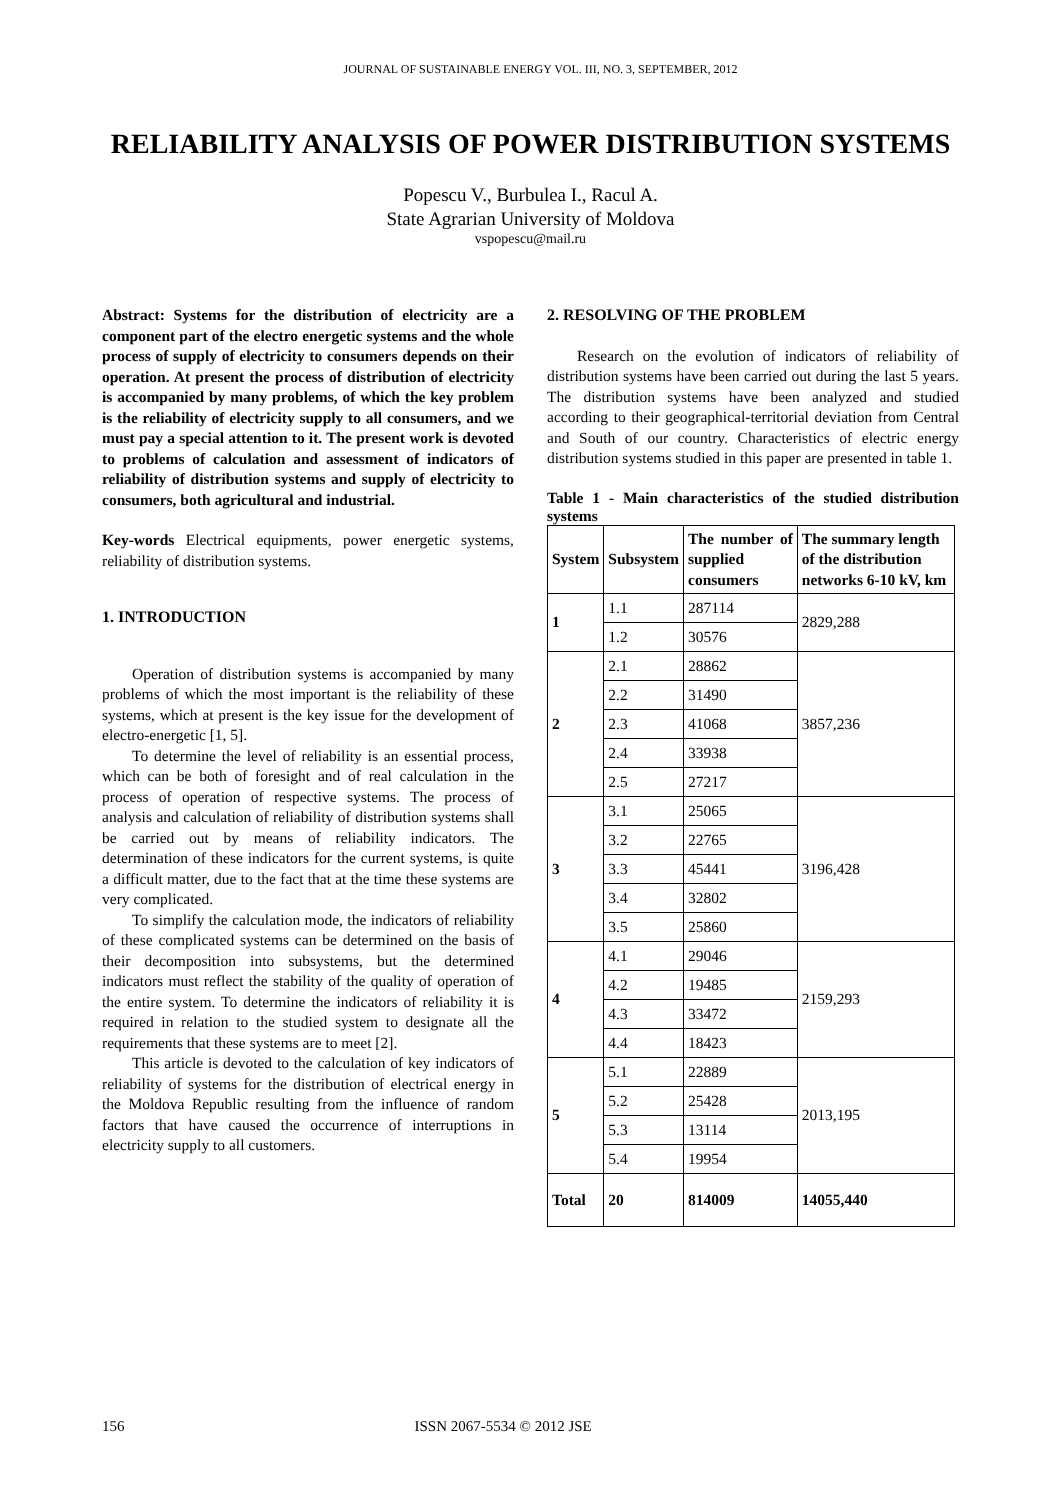JOURNAL OF SUSTAINABLE ENERGY VOL. III, NO. 3, SEPTEMBER, 2012
RELIABILITY ANALYSIS OF POWER DISTRIBUTION SYSTEMS
Popescu V., Burbulea I., Racul A.
State Agrarian University of Moldova
vspopescu@mail.ru
Abstract: Systems for the distribution of electricity are a component part of the electro energetic systems and the whole process of supply of electricity to consumers depends on their operation. At present the process of distribution of electricity is accompanied by many problems, of which the key problem is the reliability of electricity supply to all consumers, and we must pay a special attention to it. The present work is devoted to problems of calculation and assessment of indicators of reliability of distribution systems and supply of electricity to consumers, both agricultural and industrial.
Key-words Electrical equipments, power energetic systems, reliability of distribution systems.
1. INTRODUCTION
Operation of distribution systems is accompanied by many problems of which the most important is the reliability of these systems, which at present is the key issue for the development of electro-energetic [1, 5].
To determine the level of reliability is an essential process, which can be both of foresight and of real calculation in the process of operation of respective systems. The process of analysis and calculation of reliability of distribution systems shall be carried out by means of reliability indicators. The determination of these indicators for the current systems, is quite a difficult matter, due to the fact that at the time these systems are very complicated.
To simplify the calculation mode, the indicators of reliability of these complicated systems can be determined on the basis of their decomposition into subsystems, but the determined indicators must reflect the stability of the quality of operation of the entire system. To determine the indicators of reliability it is required in relation to the studied system to designate all the requirements that these systems are to meet [2].
This article is devoted to the calculation of key indicators of reliability of systems for the distribution of electrical energy in the Moldova Republic resulting from the influence of random factors that have caused the occurrence of interruptions in electricity supply to all customers.
2. RESOLVING OF THE PROBLEM
Research on the evolution of indicators of reliability of distribution systems have been carried out during the last 5 years. The distribution systems have been analyzed and studied according to their geographical-territorial deviation from Central and South of our country. Characteristics of electric energy distribution systems studied in this paper are presented in table 1.
Table 1 - Main characteristics of the studied distribution systems
| System | Subsystem | The number of supplied consumers | The summary length of the distribution networks 6-10 kV, km |
| --- | --- | --- | --- |
| 1 | 1.1 | 287114 | 2829,288 |
| | 1.2 | 30576 | |
| 2 | 2.1 | 28862 | 3857,236 |
| | 2.2 | 31490 | |
| | 2.3 | 41068 | |
| | 2.4 | 33938 | |
| | 2.5 | 27217 | |
| 3 | 3.1 | 25065 | 3196,428 |
| | 3.2 | 22765 | |
| | 3.3 | 45441 | |
| | 3.4 | 32802 | |
| | 3.5 | 25860 | |
| 4 | 4.1 | 29046 | 2159,293 |
| | 4.2 | 19485 | |
| | 4.3 | 33472 | |
| | 4.4 | 18423 | |
| 5 | 5.1 | 22889 | 2013,195 |
| | 5.2 | 25428 | |
| | 5.3 | 13114 | |
| | 5.4 | 19954 | |
| Total | 20 | 814009 | 14055,440 |
156 ISSN 2067-5534 © 2012 JSE